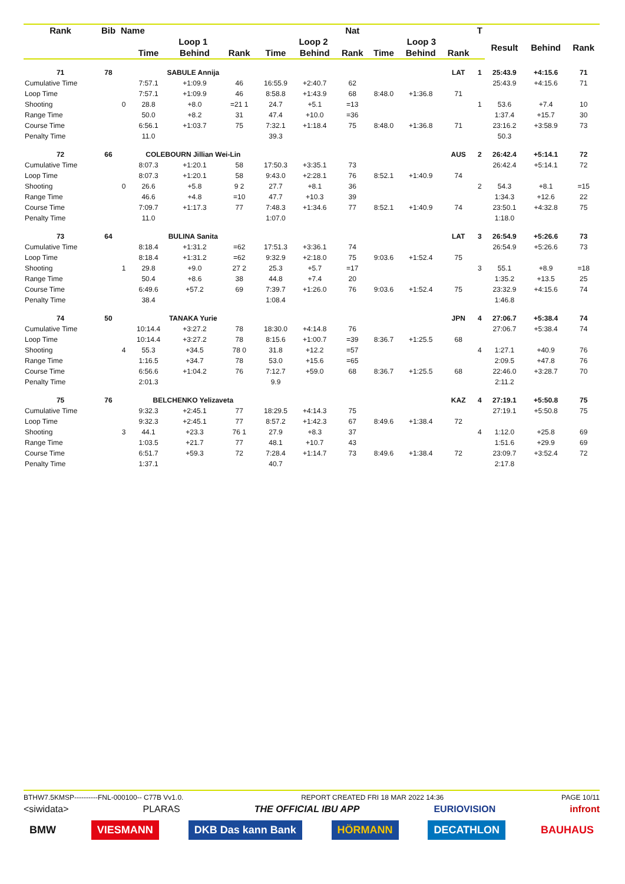| Rank | Bib | Name | | | | | | Nat | | | | T | | | |
| --- | --- | --- | --- | --- | --- | --- | --- | --- | --- | --- | --- | --- | --- | --- | --- |
| | | | Loop 1 | | | Loop 2 | | | Loop 3 | | | | Result | Behind | Rank |
| | | | Time | Behind | Rank | Time | Behind | Rank | Time | Behind | Rank | | | | |
| 71 | 78 | | SABULE Annija | | | | | | | | LAT | 1 | 25:43.9 | +4:15.6 | 71 |
| Cumulative Time | | | 7:57.1 | +1:09.9 | 46 | 16:55.9 | +2:40.7 | 62 | | | | | 25:43.9 | +4:15.6 | 71 |
| Loop Time | | | 7:57.1 | +1:09.9 | 46 | 8:58.8 | +1:43.9 | 68 | 8:48.0 | +1:36.8 | 71 | | | | |
| Shooting | | 0 | 28.8 | +8.0 | =21 1 | 24.7 | +5.1 | =13 | | | | 1 | 53.6 | +7.4 | 10 |
| Range Time | | | 50.0 | +8.2 | 31 | 47.4 | +10.0 | =36 | | | | | 1:37.4 | +15.7 | 30 |
| Course Time | | | 6:56.1 | +1:03.7 | 75 | 7:32.1 | +1:18.4 | 75 | 8:48.0 | +1:36.8 | 71 | | 23:16.2 | +3:58.9 | 73 |
| Penalty Time | | | 11.0 | | | 39.3 | | | | | | | 50.3 | | |
| 72 | 66 | | COLEBOURN Jillian Wei-Lin | | | | | | | | AUS | 2 | 26:42.4 | +5:14.1 | 72 |
| Cumulative Time | | | 8:07.3 | +1:20.1 | 58 | 17:50.3 | +3:35.1 | 73 | | | | | 26:42.4 | +5:14.1 | 72 |
| Loop Time | | | 8:07.3 | +1:20.1 | 58 | 9:43.0 | +2:28.1 | 76 | 8:52.1 | +1:40.9 | 74 | | | | |
| Shooting | | 0 | 26.6 | +5.8 | 9 2 | 27.7 | +8.1 | 36 | | | | 2 | 54.3 | +8.1 | =15 |
| Range Time | | | 46.6 | +4.8 | =10 | 47.7 | +10.3 | 39 | | | | | 1:34.3 | +12.6 | 22 |
| Course Time | | | 7:09.7 | +1:17.3 | 77 | 7:48.3 | +1:34.6 | 77 | 8:52.1 | +1:40.9 | 74 | | 23:50.1 | +4:32.8 | 75 |
| Penalty Time | | | 11.0 | | | 1:07.0 | | | | | | | 1:18.0 | | |
| 73 | 64 | | BULINA Sanita | | | | | | | | LAT | 3 | 26:54.9 | +5:26.6 | 73 |
| Cumulative Time | | | 8:18.4 | +1:31.2 | =62 | 17:51.3 | +3:36.1 | 74 | | | | | 26:54.9 | +5:26.6 | 73 |
| Loop Time | | | 8:18.4 | +1:31.2 | =62 | 9:32.9 | +2:18.0 | 75 | 9:03.6 | +1:52.4 | 75 | | | | |
| Shooting | | 1 | 29.8 | +9.0 | 27 2 | 25.3 | +5.7 | =17 | | | | 3 | 55.1 | +8.9 | =18 |
| Range Time | | | 50.4 | +8.6 | 38 | 44.8 | +7.4 | 20 | | | | | 1:35.2 | +13.5 | 25 |
| Course Time | | | 6:49.6 | +57.2 | 69 | 7:39.7 | +1:26.0 | 76 | 9:03.6 | +1:52.4 | 75 | | 23:32.9 | +4:15.6 | 74 |
| Penalty Time | | | 38.4 | | | 1:08.4 | | | | | | | 1:46.8 | | |
| 74 | 50 | | TANAKA Yurie | | | | | | | | JPN | 4 | 27:06.7 | +5:38.4 | 74 |
| Cumulative Time | | | 10:14.4 | +3:27.2 | 78 | 18:30.0 | +4:14.8 | 76 | | | | | 27:06.7 | +5:38.4 | 74 |
| Loop Time | | | 10:14.4 | +3:27.2 | 78 | 8:15.6 | +1:00.7 | =39 | 8:36.7 | +1:25.5 | 68 | | | | |
| Shooting | | 4 | 55.3 | +34.5 | 78 0 | 31.8 | +12.2 | =57 | | | | 4 | 1:27.1 | +40.9 | 76 |
| Range Time | | | 1:16.5 | +34.7 | 78 | 53.0 | +15.6 | =65 | | | | | 2:09.5 | +47.8 | 76 |
| Course Time | | | 6:56.6 | +1:04.2 | 76 | 7:12.7 | +59.0 | 68 | 8:36.7 | +1:25.5 | 68 | | 22:46.0 | +3:28.7 | 70 |
| Penalty Time | | | 2:01.3 | | | 9.9 | | | | | | | 2:11.2 | | |
| 75 | 76 | | BELCHENKO Yelizaveta | | | | | | | | KAZ | 4 | 27:19.1 | +5:50.8 | 75 |
| Cumulative Time | | | 9:32.3 | +2:45.1 | 77 | 18:29.5 | +4:14.3 | 75 | | | | | 27:19.1 | +5:50.8 | 75 |
| Loop Time | | | 9:32.3 | +2:45.1 | 77 | 8:57.2 | +1:42.3 | 67 | 8:49.6 | +1:38.4 | 72 | | | | |
| Shooting | | 3 | 44.1 | +23.3 | 76 1 | 27.9 | +8.3 | 37 | | | | 4 | 1:12.0 | +25.8 | 69 |
| Range Time | | | 1:03.5 | +21.7 | 77 | 48.1 | +10.7 | 43 | | | | | 1:51.6 | +29.9 | 69 |
| Course Time | | | 6:51.7 | +59.3 | 72 | 7:28.4 | +1:14.7 | 73 | 8:49.6 | +1:38.4 | 72 | | 23:09.7 | +3:52.4 | 72 |
| Penalty Time | | | 1:37.1 | | | 40.7 | | | | | | | 2:17.8 | | |
BTHW7.5KMSP----------FNL-000100-- C77B Vv1.0. REPORT CREATED FRI 18 MAR 2022 14:36 PAGE 10/11
<siwidata> PLARAS THE OFFICIAL IBU APP EURIOVISION infront
BMW VIESMANN DKB Das kann Bank HÖRMANN DECATHLON BAUHAUS